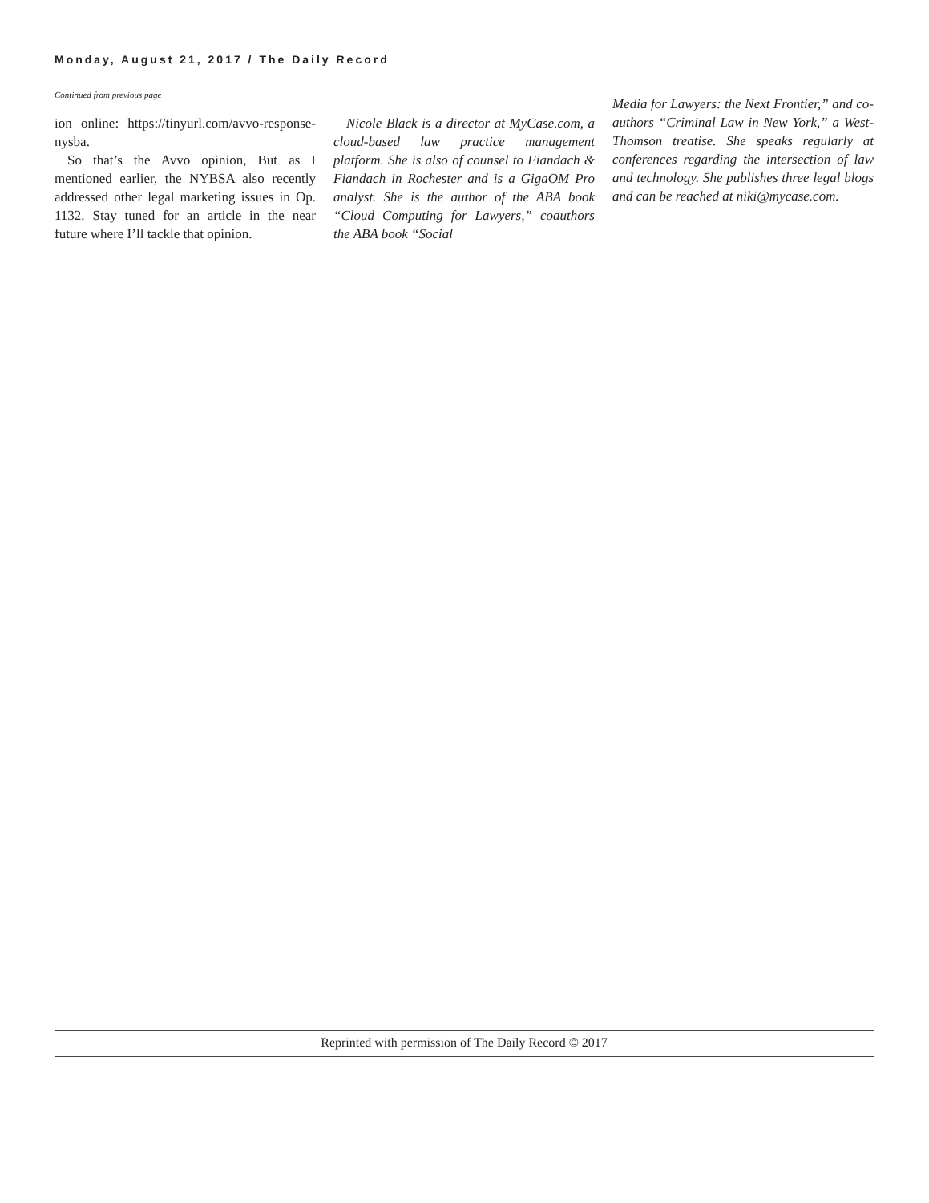Monday, August 21, 2017 / The Daily Record
Continued from previous page
ion online: https://tinyurl.com/avvo-response-nysba.
So that’s the Avvo opinion, But as I mentioned earlier, the NYBSA also recently addressed other legal marketing issues in Op. 1132. Stay tuned for an article in the near future where I’ll tackle that opinion.
Nicole Black is a director at MyCase.com, a cloud-based law practice management platform. She is also of counsel to Fiandach & Fiandach in Rochester and is a GigaOM Pro analyst. She is the author of the ABA book “Cloud Computing for Lawyers,” coauthors the ABA book “Social
Media for Lawyers: the Next Frontier,” and co-authors “Criminal Law in New York,” a West-Thomson treatise. She speaks regularly at conferences regarding the intersection of law and technology. She publishes three legal blogs and can be reached at niki@mycase.com.
Reprinted with permission of The Daily Record © 2017